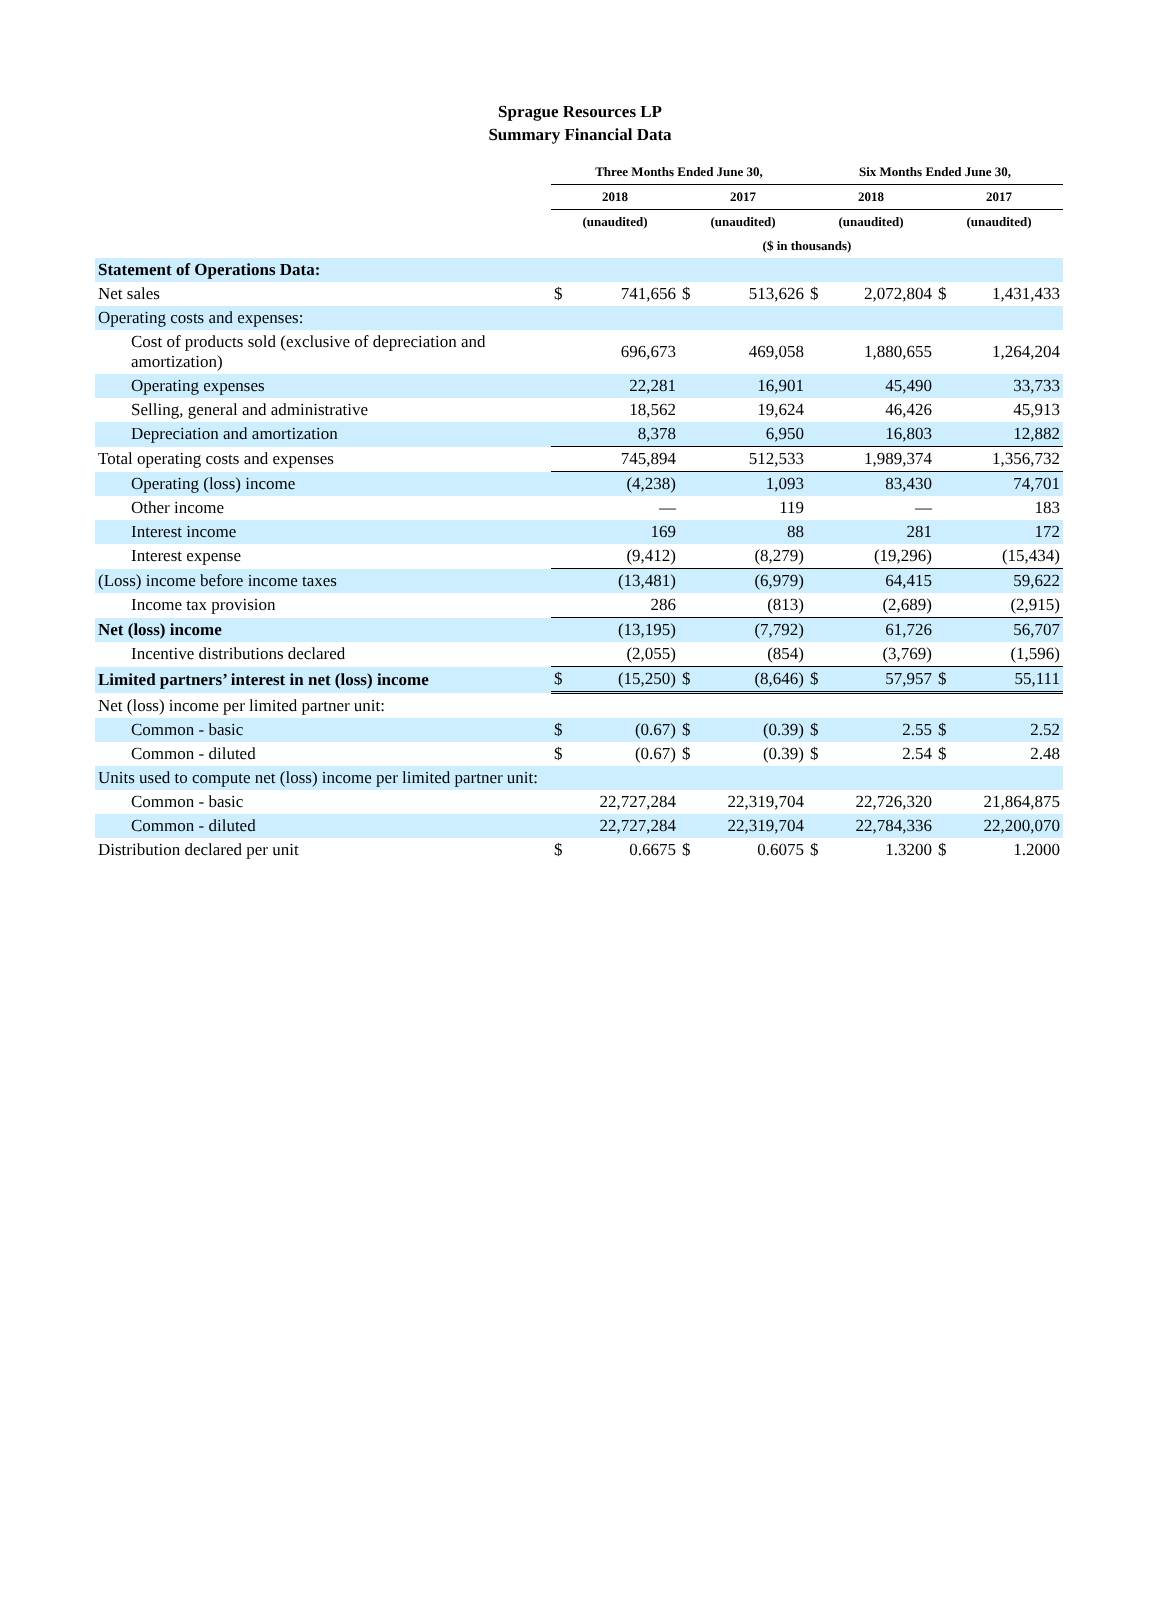Sprague Resources LP
Summary Financial Data
| | Three Months Ended June 30, | | | | Six Months Ended June 30, | | | |
| --- | --- | --- | --- | --- | --- | --- | --- | --- |
| | 2018 | | 2017 | | 2018 | | 2017 | |
| | (unaudited) | | (unaudited) | | (unaudited) | | (unaudited) | |
| | ($ in thousands) | | | | | | | |
| Statement of Operations Data: | | | | | | | | |
| Net sales | $ | 741,656 | $ | 513,626 | $ | 2,072,804 | $ | 1,431,433 |
| Operating costs and expenses: | | | | | | | | |
| Cost of products sold (exclusive of depreciation and amortization) | | 696,673 | | 469,058 | | 1,880,655 | | 1,264,204 |
| Operating expenses | | 22,281 | | 16,901 | | 45,490 | | 33,733 |
| Selling, general and administrative | | 18,562 | | 19,624 | | 46,426 | | 45,913 |
| Depreciation and amortization | | 8,378 | | 6,950 | | 16,803 | | 12,882 |
| Total operating costs and expenses | | 745,894 | | 512,533 | | 1,989,374 | | 1,356,732 |
| Operating (loss) income | | (4,238) | | 1,093 | | 83,430 | | 74,701 |
| Other income | | — | | 119 | | — | | 183 |
| Interest income | | 169 | | 88 | | 281 | | 172 |
| Interest expense | | (9,412) | | (8,279) | | (19,296) | | (15,434) |
| (Loss) income before income taxes | | (13,481) | | (6,979) | | 64,415 | | 59,622 |
| Income tax provision | | 286 | | (813) | | (2,689) | | (2,915) |
| Net (loss) income | | (13,195) | | (7,792) | | 61,726 | | 56,707 |
| Incentive distributions declared | | (2,055) | | (854) | | (3,769) | | (1,596) |
| Limited partners’ interest in net (loss) income | $ | (15,250) | $ | (8,646) | $ | 57,957 | $ | 55,111 |
| Net (loss) income per limited partner unit: | | | | | | | | |
| Common - basic | $ | (0.67) | $ | (0.39) | $ | 2.55 | $ | 2.52 |
| Common - diluted | $ | (0.67) | $ | (0.39) | $ | 2.54 | $ | 2.48 |
| Units used to compute net (loss) income per limited partner unit: | | | | | | | | |
| Common - basic | | 22,727,284 | | 22,319,704 | | 22,726,320 | | 21,864,875 |
| Common - diluted | | 22,727,284 | | 22,319,704 | | 22,784,336 | | 22,200,070 |
| Distribution declared per unit | $ | 0.6675 | $ | 0.6075 | $ | 1.3200 | $ | 1.2000 |